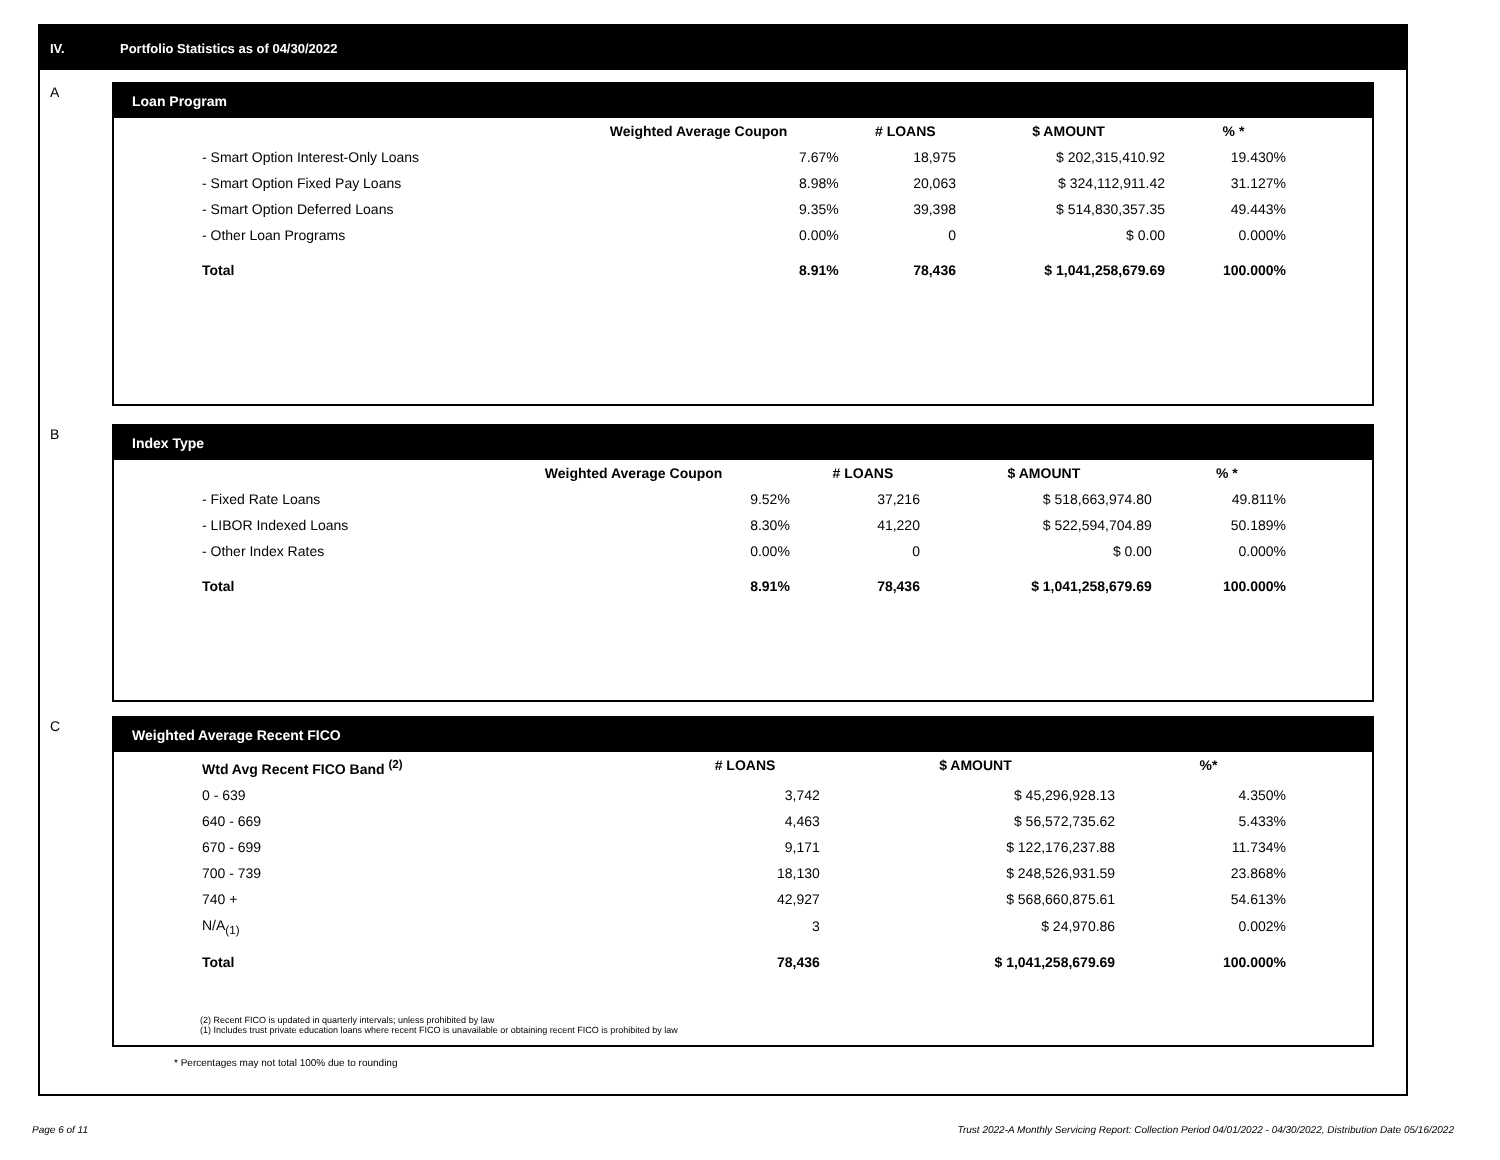IV. Portfolio Statistics as of 04/30/2022
A
Loan Program
| | Weighted Average Coupon | # LOANS | $ AMOUNT | % * |
| --- | --- | --- | --- | --- |
| - Smart Option Interest-Only Loans | 7.67% | 18,975 | $ 202,315,410.92 | 19.430% |
| - Smart Option Fixed Pay Loans | 8.98% | 20,063 | $ 324,112,911.42 | 31.127% |
| - Smart Option Deferred Loans | 9.35% | 39,398 | $ 514,830,357.35 | 49.443% |
| - Other Loan Programs | 0.00% | 0 | $ 0.00 | 0.000% |
| Total | 8.91% | 78,436 | $ 1,041,258,679.69 | 100.000% |
B
Index Type
| | Weighted Average Coupon | # LOANS | $ AMOUNT | % * |
| --- | --- | --- | --- | --- |
| - Fixed Rate Loans | 9.52% | 37,216 | $ 518,663,974.80 | 49.811% |
| - LIBOR Indexed Loans | 8.30% | 41,220 | $ 522,594,704.89 | 50.189% |
| - Other Index Rates | 0.00% | 0 | $ 0.00 | 0.000% |
| Total | 8.91% | 78,436 | $ 1,041,258,679.69 | 100.000% |
C
Weighted Average Recent FICO
| Wtd Avg Recent FICO Band <sup>(2)</sup> | # LOANS | $ AMOUNT | %* |
| --- | --- | --- | --- |
| 0 - 639 | 3,742 | $ 45,296,928.13 | 4.350% |
| 640 - 669 | 4,463 | $ 56,572,735.62 | 5.433% |
| 670 - 699 | 9,171 | $ 122,176,237.88 | 11.734% |
| 700 - 739 | 18,130 | $ 248,526,931.59 | 23.868% |
| 740 + | 42,927 | $ 568,660,875.61 | 54.613% |
| N/A<sub>(1)</sub> | 3 | $ 24,970.86 | 0.002% |
| Total | 78,436 | $ 1,041,258,679.69 | 100.000% |
(2) Recent FICO is updated in quarterly intervals; unless prohibited by law
(1) Includes trust private education loans where recent FICO is unavailable or obtaining recent FICO is prohibited by law
* Percentages may not total 100% due to rounding
Page 6 of 11
Trust 2022-A Monthly Servicing Report: Collection Period 04/01/2022 - 04/30/2022, Distribution Date 05/16/2022